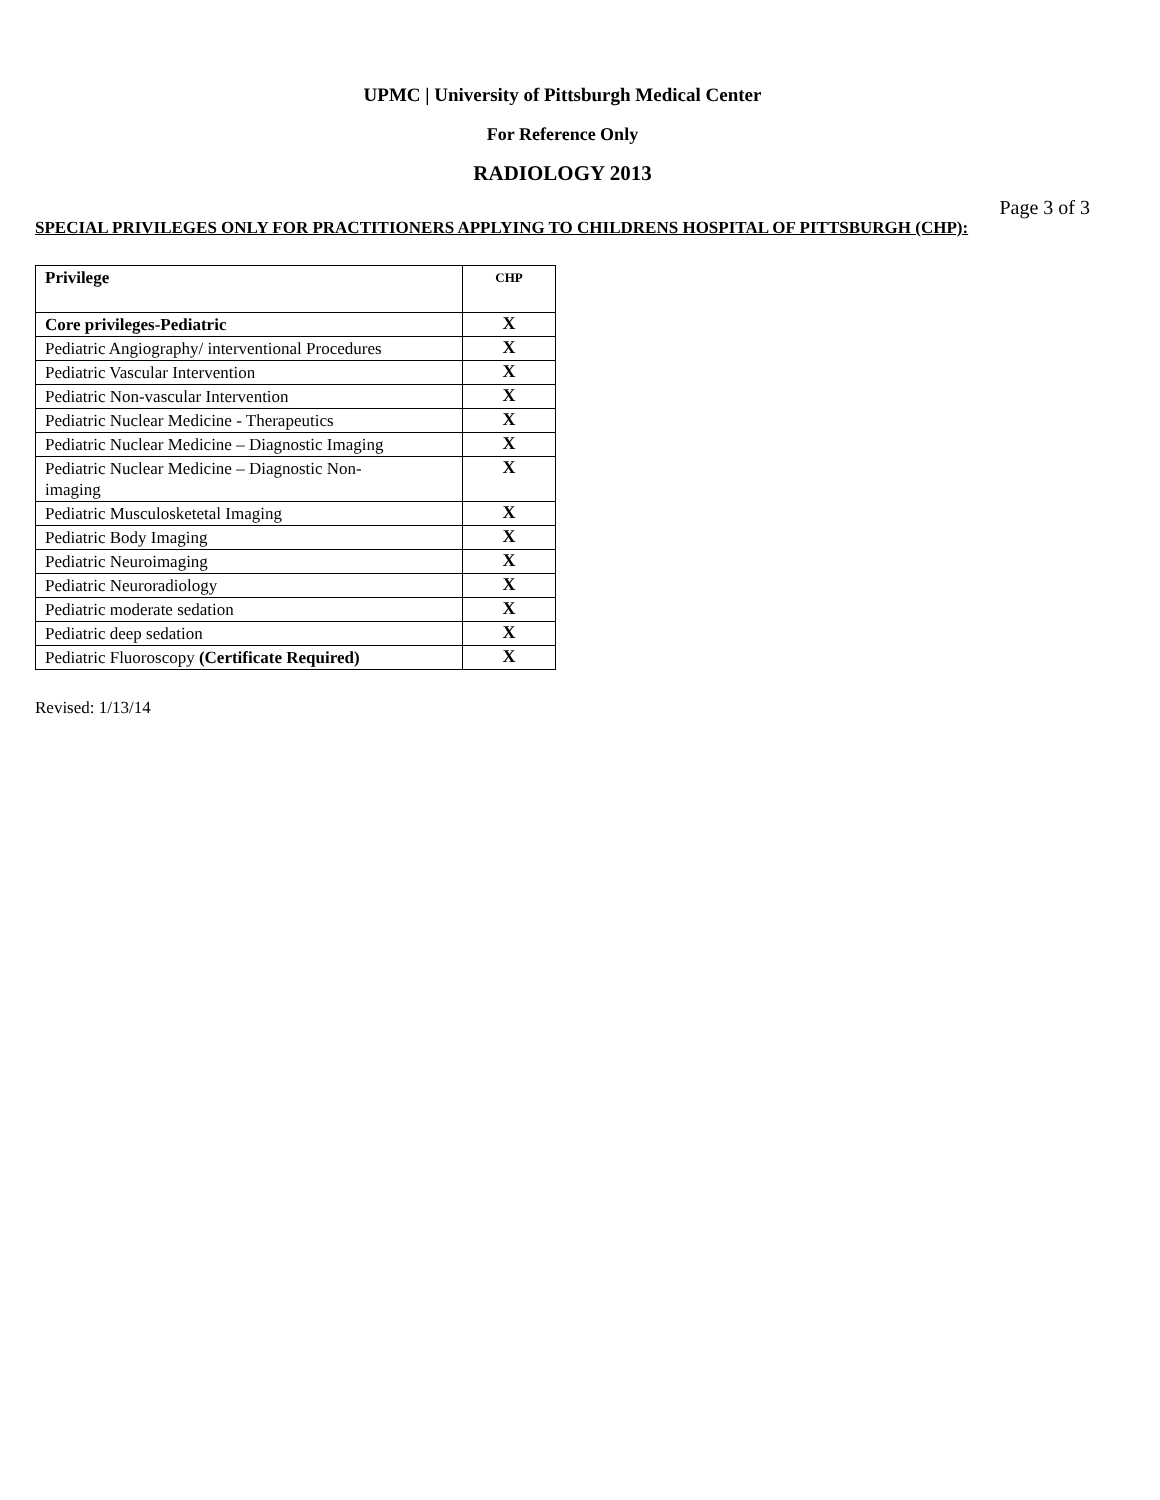UPMC | University of Pittsburgh Medical Center
For Reference Only
RADIOLOGY 2013
Page 3 of 3
SPECIAL PRIVILEGES ONLY FOR PRACTITIONERS APPLYING TO CHILDRENS HOSPITAL OF PITTSBURGH (CHP):
| Privilege | CHP |
| --- | --- |
| Core privileges-Pediatric | X |
| Pediatric Angiography/ interventional Procedures | X |
| Pediatric Vascular Intervention | X |
| Pediatric Non-vascular Intervention | X |
| Pediatric Nuclear Medicine - Therapeutics | X |
| Pediatric Nuclear Medicine – Diagnostic Imaging | X |
| Pediatric Nuclear Medicine – Diagnostic Non- imaging | X |
| Pediatric Musculosketetal Imaging | X |
| Pediatric Body Imaging | X |
| Pediatric Neuroimaging | X |
| Pediatric Neuroradiology | X |
| Pediatric moderate sedation | X |
| Pediatric deep sedation | X |
| Pediatric Fluoroscopy (Certificate Required) | X |
Revised: 1/13/14